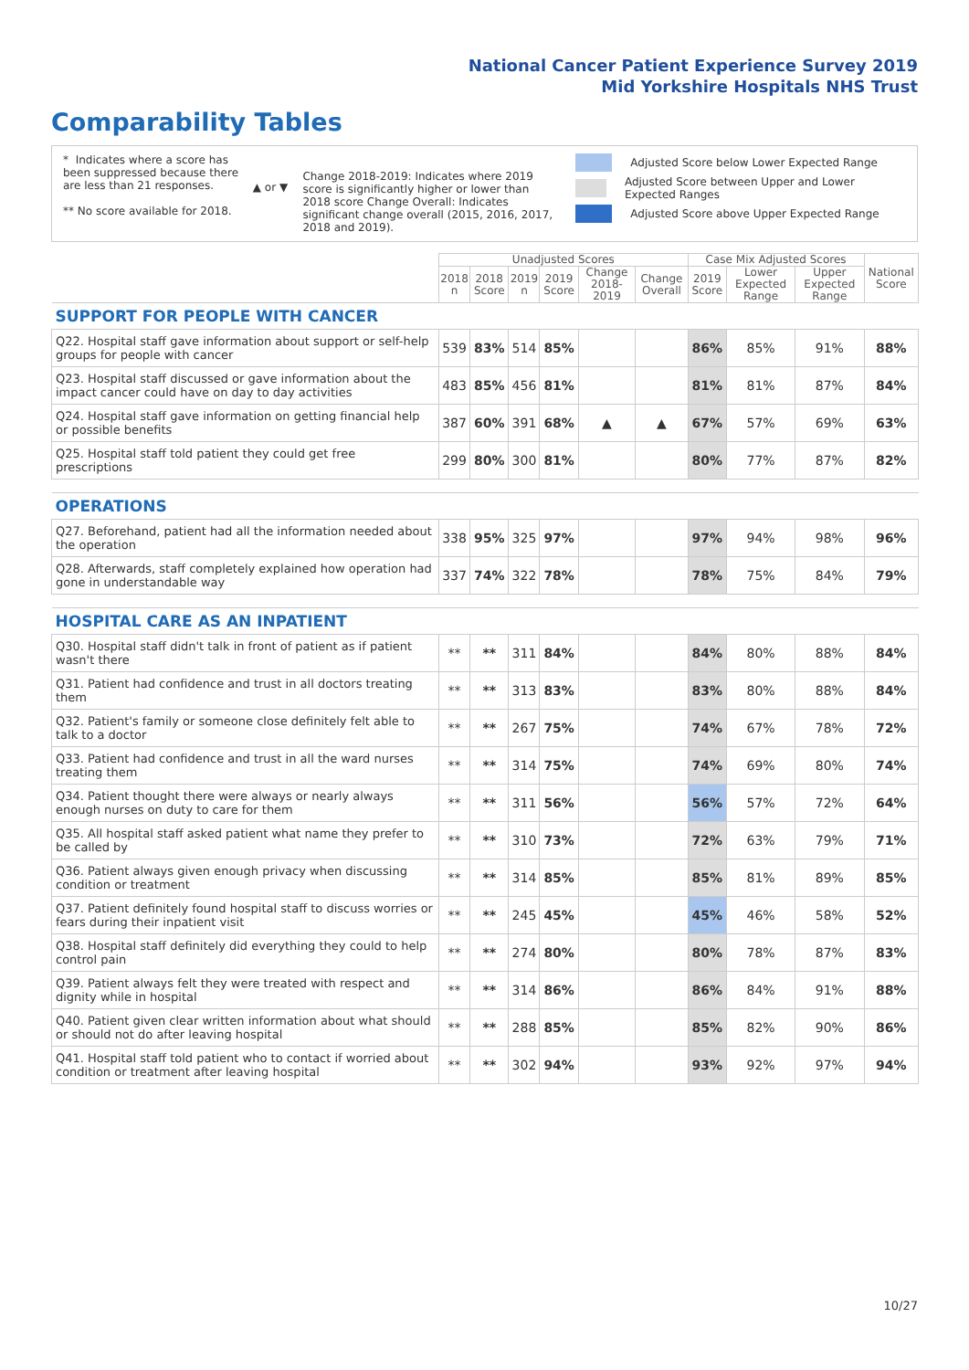National Cancer Patient Experience Survey 2019
Mid Yorkshire Hospitals NHS Trust
Comparability Tables
* Indicates where a score has been suppressed because there are less than 21 responses.
** No score available for 2018.
▲ or ▼
Change 2018-2019: Indicates where 2019 score is significantly higher or lower than 2018 score Change Overall: Indicates significant change overall (2015, 2016, 2017, 2018 and 2019).
Adjusted Score below Lower Expected Range
Adjusted Score between Upper and Lower Expected Ranges
Adjusted Score above Upper Expected Range
| | Unadjusted Scores | | | | | | Case Mix Adjusted Scores | | | National Score |
| --- | --- | --- | --- | --- | --- | --- | --- | --- | --- | --- |
| | 2018 n | 2018 Score | 2019 n | 2019 Score | Change 2018-2019 | Change Overall | 2019 Score | Lower Expected Range | Upper Expected Range | |
| SUPPORT FOR PEOPLE WITH CANCER | | | | | | | | | | |
| Q22. Hospital staff gave information about support or self-help groups for people with cancer | 539 | 83% | 514 | 85% | | | 86% | 85% | 91% | 88% |
| Q23. Hospital staff discussed or gave information about the impact cancer could have on day to day activities | 483 | 85% | 456 | 81% | | | 81% | 81% | 87% | 84% |
| Q24. Hospital staff gave information on getting financial help or possible benefits | 387 | 60% | 391 | 68% | ▲ | ▲ | 67% | 57% | 69% | 63% |
| Q25. Hospital staff told patient they could get free prescriptions | 299 | 80% | 300 | 81% | | | 80% | 77% | 87% | 82% |
| OPERATIONS | | | | | | | | | | |
| Q27. Beforehand, patient had all the information needed about the operation | 338 | 95% | 325 | 97% | | | 97% | 94% | 98% | 96% |
| Q28. Afterwards, staff completely explained how operation had gone in understandable way | 337 | 74% | 322 | 78% | | | 78% | 75% | 84% | 79% |
| HOSPITAL CARE AS AN INPATIENT | | | | | | | | | | |
| Q30. Hospital staff didn't talk in front of patient as if patient wasn't there | ** | ** | 311 | 84% | | | 84% | 80% | 88% | 84% |
| Q31. Patient had confidence and trust in all doctors treating them | ** | ** | 313 | 83% | | | 83% | 80% | 88% | 84% |
| Q32. Patient's family or someone close definitely felt able to talk to a doctor | ** | ** | 267 | 75% | | | 74% | 67% | 78% | 72% |
| Q33. Patient had confidence and trust in all the ward nurses treating them | ** | ** | 314 | 75% | | | 74% | 69% | 80% | 74% |
| Q34. Patient thought there were always or nearly always enough nurses on duty to care for them | ** | ** | 311 | 56% | | | 56% | 57% | 72% | 64% |
| Q35. All hospital staff asked patient what name they prefer to be called by | ** | ** | 310 | 73% | | | 72% | 63% | 79% | 71% |
| Q36. Patient always given enough privacy when discussing condition or treatment | ** | ** | 314 | 85% | | | 85% | 81% | 89% | 85% |
| Q37. Patient definitely found hospital staff to discuss worries or fears during their inpatient visit | ** | ** | 245 | 45% | | | 45% | 46% | 58% | 52% |
| Q38. Hospital staff definitely did everything they could to help control pain | ** | ** | 274 | 80% | | | 80% | 78% | 87% | 83% |
| Q39. Patient always felt they were treated with respect and dignity while in hospital | ** | ** | 314 | 86% | | | 86% | 84% | 91% | 88% |
| Q40. Patient given clear written information about what should or should not do after leaving hospital | ** | ** | 288 | 85% | | | 85% | 82% | 90% | 86% |
| Q41. Hospital staff told patient who to contact if worried about condition or treatment after leaving hospital | ** | ** | 302 | 94% | | | 93% | 92% | 97% | 94% |
10/27